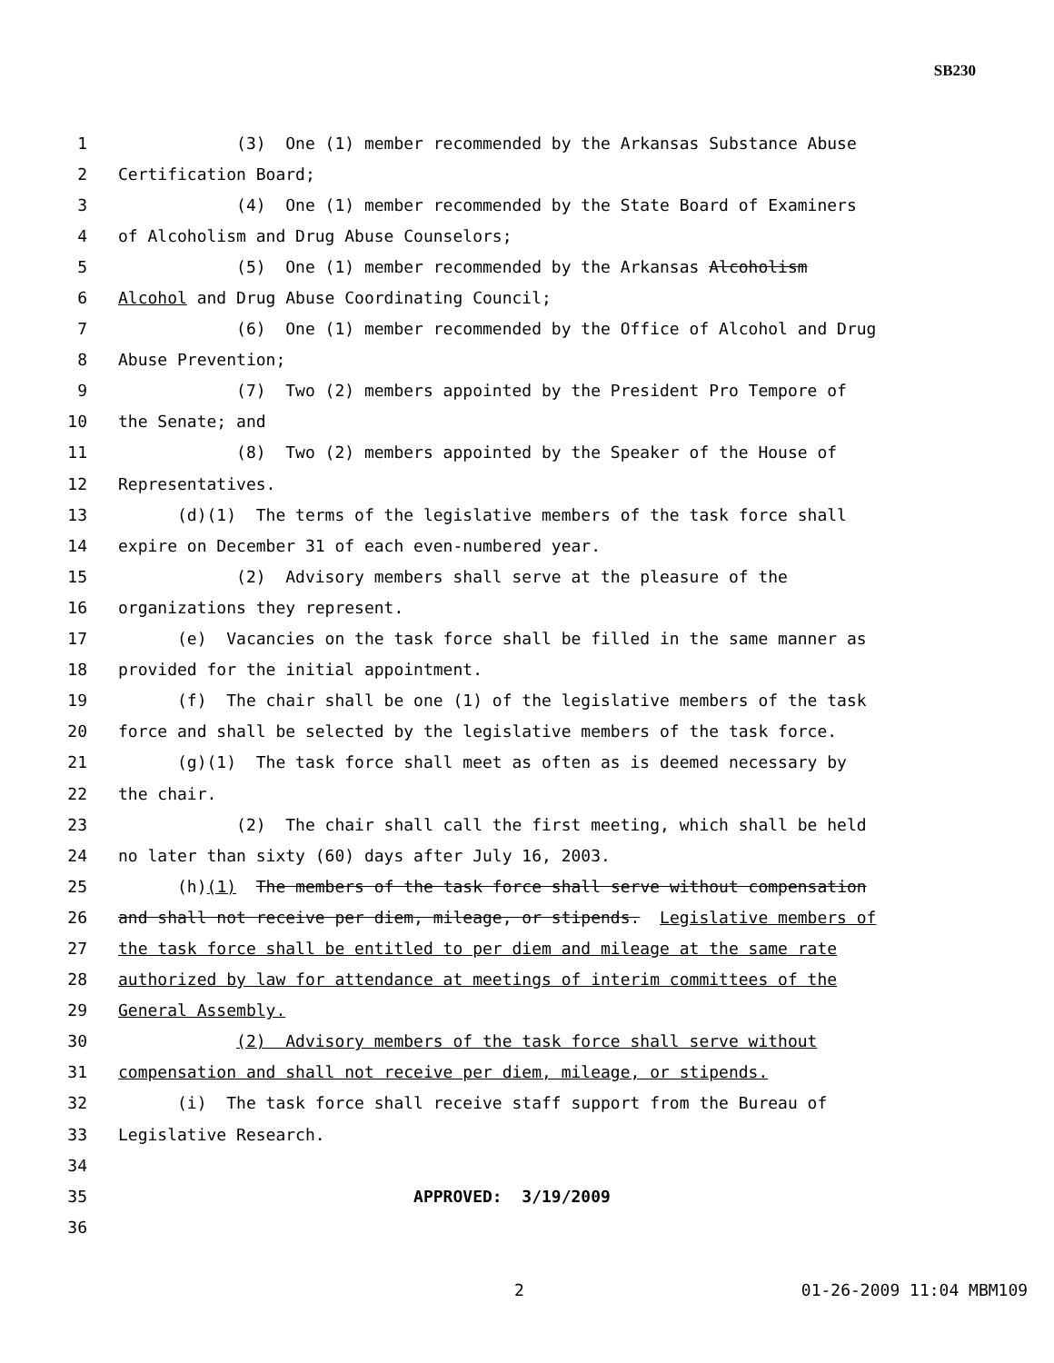SB230
1 (3) One (1) member recommended by the Arkansas Substance Abuse
2 Certification Board;
3 (4) One (1) member recommended by the State Board of Examiners
4 of Alcoholism and Drug Abuse Counselors;
5 (5) One (1) member recommended by the Arkansas Alcoholism
6 Alcohol and Drug Abuse Coordinating Council;
7 (6) One (1) member recommended by the Office of Alcohol and Drug
8 Abuse Prevention;
9 (7) Two (2) members appointed by the President Pro Tempore of
10 the Senate; and
11 (8) Two (2) members appointed by the Speaker of the House of
12 Representatives.
13 (d)(1) The terms of the legislative members of the task force shall
14 expire on December 31 of each even-numbered year.
15 (2) Advisory members shall serve at the pleasure of the
16 organizations they represent.
17 (e) Vacancies on the task force shall be filled in the same manner as
18 provided for the initial appointment.
19 (f) The chair shall be one (1) of the legislative members of the task
20 force and shall be selected by the legislative members of the task force.
21 (g)(1) The task force shall meet as often as is deemed necessary by
22 the chair.
23 (2) The chair shall call the first meeting, which shall be held
24 no later than sixty (60) days after July 16, 2003.
25 (h)(1) The members of the task force shall serve without compensation
26 and shall not receive per diem, mileage, or stipends. Legislative members of
27 the task force shall be entitled to per diem and mileage at the same rate
28 authorized by law for attendance at meetings of interim committees of the
29 General Assembly.
30 (2) Advisory members of the task force shall serve without
31 compensation and shall not receive per diem, mileage, or stipends.
32 (i) The task force shall receive staff support from the Bureau of
33 Legislative Research.
34
35 APPROVED: 3/19/2009
36
2 01-26-2009 11:04 MBM109